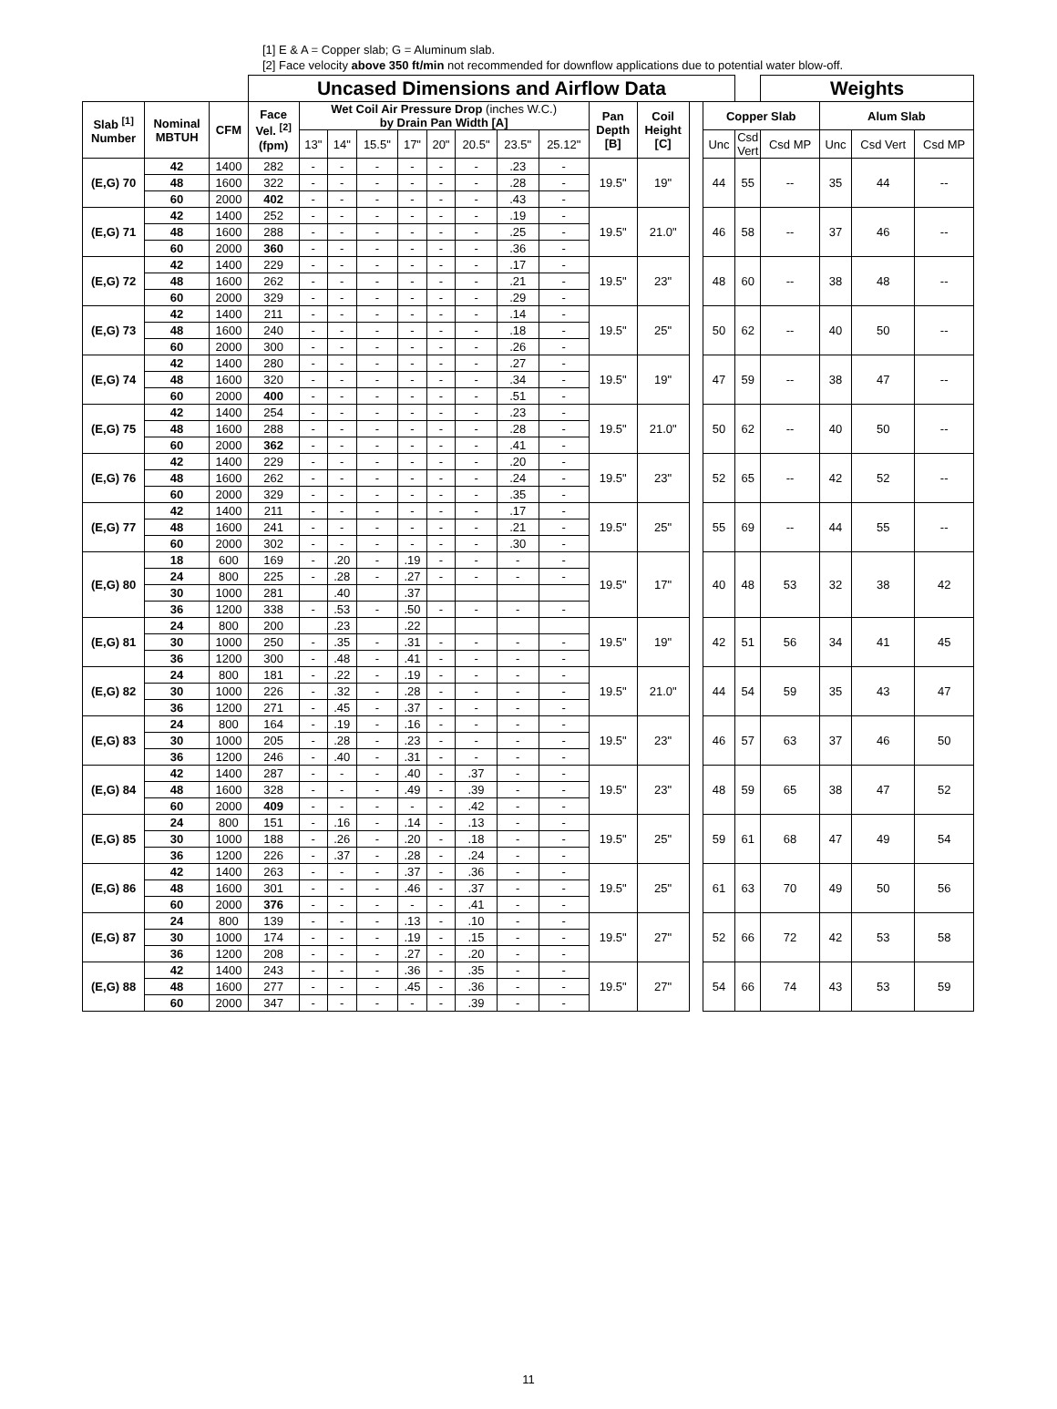[1] E & A = Copper slab; G = Aluminum slab.
[2] Face velocity above 350 ft/min not recommended for downflow applications due to potential water blow-off.
| | | | Uncased Dimensions and Airflow Data | | | | | | | | | | | | | | Weights | | | |
| Slab <sup>[1]</sup> Number | Nominal MBTUH | CFM | Face Vel. <sup>[2]</sup> (fpm) | Wet Coil Air Pressure Drop (inches W.C.) by Drain Pan Width [A] | | | | | | | | Pan Depth [B] | Coil Height [C] | | Copper Slab | | | Alum Slab | | |
| | | | | 13" | 14" | 15.5" | 17" | 20" | 20.5" | 23.5" | 25.12" | | | | Unc | Csd Vert | Csd MP | Unc | Csd Vert | Csd MP |
| (E,G) 70 | 42 | 1400 | 282 | - | - | - | - | - | - | .23 | - | 19.5" | 19" | | 44 | 55 | -- | 35 | 44 | -- |
| | 48 | 1600 | 322 | - | - | - | - | - | - | .28 | - | | | | | | | | | |
| | 60 | 2000 | 402 | - | - | - | - | - | - | .43 | - | | | | | | | | | |
| (E,G) 71 | 42 | 1400 | 252 | - | - | - | - | - | - | .19 | - | 19.5" | 21.0" | | 46 | 58 | -- | 37 | 46 | -- |
| | 48 | 1600 | 288 | - | - | - | - | - | - | .25 | - | | | | | | | | | |
| | 60 | 2000 | 360 | - | - | - | - | - | - | .36 | - | | | | | | | | | |
| (E,G) 72 | 42 | 1400 | 229 | - | - | - | - | - | - | .17 | - | 19.5" | 23" | | 48 | 60 | -- | 38 | 48 | -- |
| | 48 | 1600 | 262 | - | - | - | - | - | - | .21 | - | | | | | | | | | |
| | 60 | 2000 | 329 | - | - | - | - | - | - | .29 | - | | | | | | | | | |
| (E,G) 73 | 42 | 1400 | 211 | - | - | - | - | - | - | .14 | - | 19.5" | 25" | | 50 | 62 | -- | 40 | 50 | -- |
| | 48 | 1600 | 240 | - | - | - | - | - | - | .18 | - | | | | | | | | | |
| | 60 | 2000 | 300 | - | - | - | - | - | - | .26 | - | | | | | | | | | |
| (E,G) 74 | 42 | 1400 | 280 | - | - | - | - | - | - | .27 | - | 19.5" | 19" | | 47 | 59 | -- | 38 | 47 | -- |
| | 48 | 1600 | 320 | - | - | - | - | - | - | .34 | - | | | | | | | | | |
| | 60 | 2000 | 400 | - | - | - | - | - | - | .51 | - | | | | | | | | | |
| (E,G) 75 | 42 | 1400 | 254 | - | - | - | - | - | - | .23 | - | 19.5" | 21.0" | | 50 | 62 | -- | 40 | 50 | -- |
| | 48 | 1600 | 288 | - | - | - | - | - | - | .28 | - | | | | | | | | | |
| | 60 | 2000 | 362 | - | - | - | - | - | - | .41 | - | | | | | | | | | |
| (E,G) 76 | 42 | 1400 | 229 | - | - | - | - | - | - | .20 | - | 19.5" | 23" | | 52 | 65 | -- | 42 | 52 | -- |
| | 48 | 1600 | 262 | - | - | - | - | - | - | .24 | - | | | | | | | | | |
| | 60 | 2000 | 329 | - | - | - | - | - | - | .35 | - | | | | | | | | | |
| (E,G) 77 | 42 | 1400 | 211 | - | - | - | - | - | - | .17 | - | 19.5" | 25" | | 55 | 69 | -- | 44 | 55 | -- |
| | 48 | 1600 | 241 | - | - | - | - | - | - | .21 | - | | | | | | | | | |
| | 60 | 2000 | 302 | - | - | - | - | - | - | .30 | - | | | | | | | | | |
| (E,G) 80 | 18 | 600 | 169 | - | .20 | - | .19 | - | - | - | - | 19.5" | 17" | | 40 | 48 | 53 | 32 | 38 | 42 |
| | 24 | 800 | 225 | - | .28 | - | .27 | - | - | - | - | | | | | | | | | |
| | 30 | 1000 | 281 | | .40 | | .37 | | | | | | | | | | | | | |
| | 36 | 1200 | 338 | - | .53 | - | .50 | - | - | - | - | | | | | | | | | |
| (E,G) 81 | 24 | 800 | 200 | | .23 | | .22 | | | | | 19.5" | 19" | | 42 | 51 | 56 | 34 | 41 | 45 |
| | 30 | 1000 | 250 | - | .35 | - | .31 | - | - | - | - | | | | | | | | | |
| | 36 | 1200 | 300 | - | .48 | - | .41 | - | - | - | - | | | | | | | | | |
| (E,G) 82 | 24 | 800 | 181 | - | .22 | - | .19 | - | - | - | - | 19.5" | 21.0" | | 44 | 54 | 59 | 35 | 43 | 47 |
| | 30 | 1000 | 226 | - | .32 | - | .28 | - | - | - | - | | | | | | | | | |
| | 36 | 1200 | 271 | - | .45 | - | .37 | - | - | - | - | | | | | | | | | |
| (E,G) 83 | 24 | 800 | 164 | - | .19 | - | .16 | - | - | - | - | 19.5" | 23" | | 46 | 57 | 63 | 37 | 46 | 50 |
| | 30 | 1000 | 205 | - | .28 | - | .23 | - | - | - | - | | | | | | | | | |
| | 36 | 1200 | 246 | - | .40 | - | .31 | - | - | - | - | | | | | | | | | |
| (E,G) 84 | 42 | 1400 | 287 | - | - | - | .40 | - | .37 | - | - | 19.5" | 23" | | 48 | 59 | 65 | 38 | 47 | 52 |
| | 48 | 1600 | 328 | - | - | - | .49 | - | .39 | - | - | | | | | | | | | |
| | 60 | 2000 | 409 | - | - | - | - | - | .42 | - | - | | | | | | | | | |
| (E,G) 85 | 24 | 800 | 151 | - | .16 | - | .14 | - | .13 | - | - | 19.5" | 25" | | 59 | 61 | 68 | 47 | 49 | 54 |
| | 30 | 1000 | 188 | - | .26 | - | .20 | - | .18 | - | - | | | | | | | | | |
| | 36 | 1200 | 226 | - | .37 | - | .28 | - | .24 | - | - | | | | | | | | | |
| (E,G) 86 | 42 | 1400 | 263 | - | - | - | .37 | - | .36 | - | - | 19.5" | 25" | | 61 | 63 | 70 | 49 | 50 | 56 |
| | 48 | 1600 | 301 | - | - | - | .46 | - | .37 | - | - | | | | | | | | | |
| | 60 | 2000 | 376 | - | - | - | - | - | .41 | - | - | | | | | | | | | |
| (E,G) 87 | 24 | 800 | 139 | - | - | - | .13 | - | .10 | - | - | 19.5" | 27" | | 52 | 66 | 72 | 42 | 53 | 58 |
| | 30 | 1000 | 174 | - | - | - | .19 | - | .15 | - | - | | | | | | | | | |
| | 36 | 1200 | 208 | - | - | - | .27 | - | .20 | - | - | | | | | | | | | |
| (E,G) 88 | 42 | 1400 | 243 | - | - | - | .36 | - | .35 | - | - | 19.5" | 27" | | 54 | 66 | 74 | 43 | 53 | 59 |
| | 48 | 1600 | 277 | - | - | - | .45 | - | .36 | - | - | | | | | | | | | |
| | 60 | 2000 | 347 | - | - | - | - | - | .39 | - | - | | | | | | | | | |
11